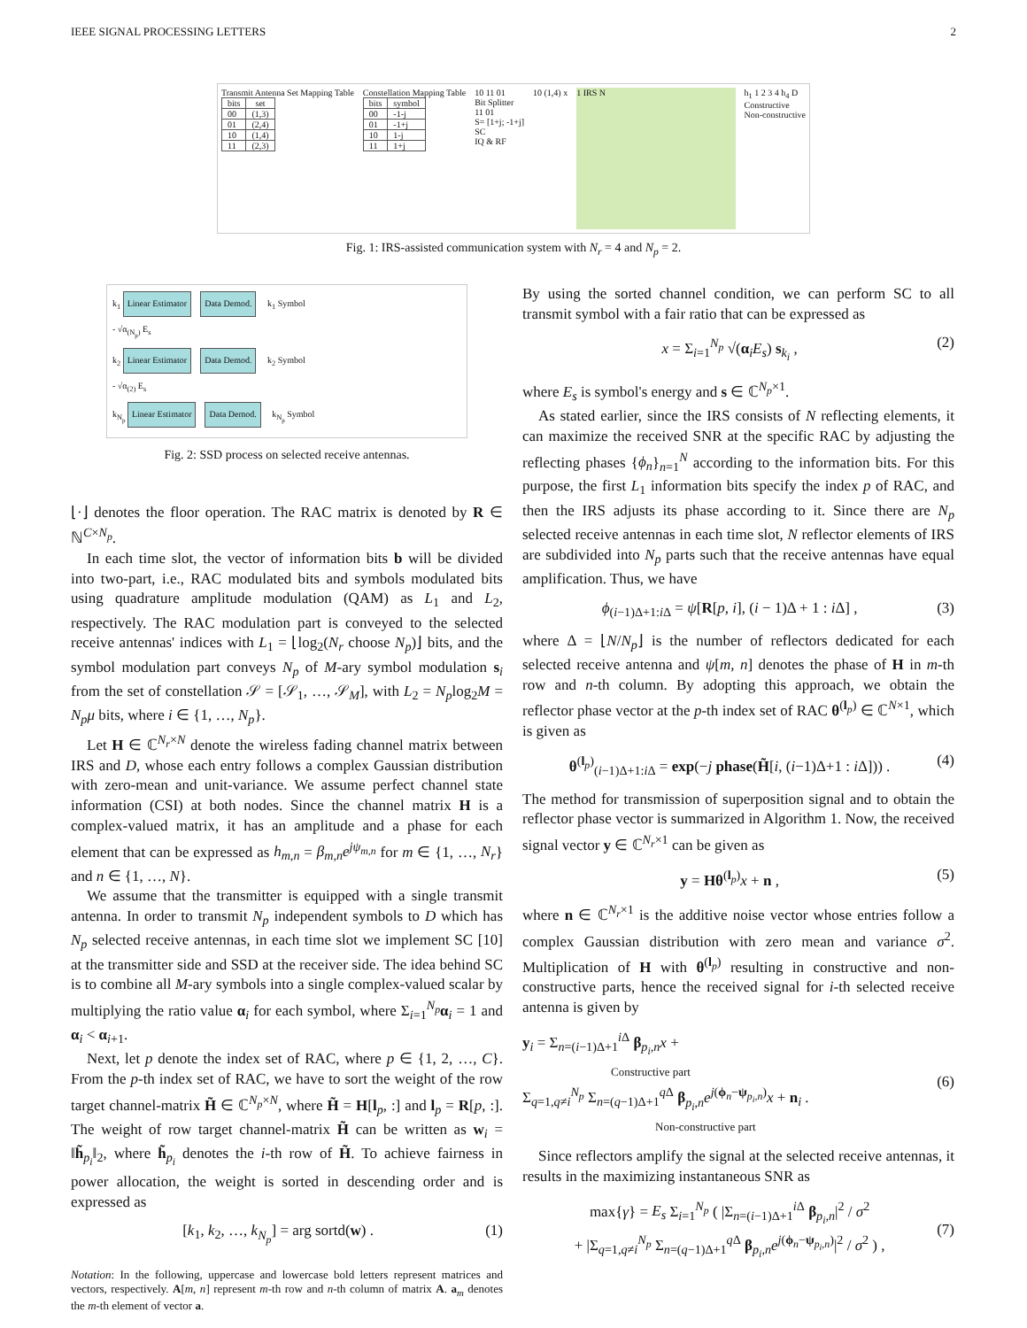IEEE SIGNAL PROCESSING LETTERS 2
Transmit Antenna Set Mapping Table
| bits | set |
| --- | --- |
| 00 | (1,3) |
| 01 | (2,4) |
| 10 | (1,4) |
| 11 | (2,3) |
Constellation Mapping Table
| bits | symbol |
| --- | --- |
| 00 | -1-j |
| 01 | -1+j |
| 10 | 1-j |
| 11 | 1+j |
10 11 01
Bit Splitter
11 01
S= [1+j; -1+j]
SC
IQ & RF
10 (1,4) x 1 IRS N h<sub>1</sub> 1 2 3 4 h<sub>4</sub> D
Constructive
Non-constructive
Fig. 1: IRS-assisted communication system with N<sub>r</sub> = 4 and N<sub>p</sub> = 2.
k<sub>1</sub> Linear Estimator Data Demod. k<sub>1</sub> Symbol
- √α<sub>(N<sub>p</sub>)</sub> E<sub>s</sub>
k<sub>2</sub> Linear Estimator Data Demod. k<sub>2</sub> Symbol
- √α<sub>(2)</sub> E<sub>s</sub>
k<sub>N<sub>p</sub></sub> Linear Estimator Data Demod. k<sub>N<sub>p</sub></sub> Symbol
Fig. 2: SSD process on selected receive antennas.
⌊·⌋ denotes the floor operation. The RAC matrix is denoted by R ∈ ℕ<sup>C×N<sub>p</sub></sup>.
In each time slot, the vector of information bits b will be divided into two-part, i.e., RAC modulated bits and symbols modulated bits using quadrature amplitude modulation (QAM) as L<sub>1</sub> and L<sub>2</sub>, respectively. The RAC modulation part is conveyed to the selected receive antennas' indices with L<sub>1</sub> = ⌊log<sub>2</sub>(N<sub>r</sub> choose N<sub>p</sub>)⌋ bits, and the symbol modulation part conveys N<sub>p</sub> of M-ary symbol modulation s<sub>i</sub> from the set of constellation 𝒮 = [𝒮<sub>1</sub>, …, 𝒮<sub>M</sub>], with L<sub>2</sub> = N<sub>p</sub>log<sub>2</sub>M = N<sub>p</sub>μ bits, where i ∈ {1, …, N<sub>p</sub>}.
Let H ∈ ℂ<sup>N<sub>r</sub>×N</sup> denote the wireless fading channel matrix between IRS and D, whose each entry follows a complex Gaussian distribution with zero-mean and unit-variance. We assume perfect channel state information (CSI) at both nodes. Since the channel matrix H is a complex-valued matrix, it has an amplitude and a phase for each element that can be expressed as h<sub>m,n</sub> = β<sub>m,n</sub>e<sup>jψ<sub>m,n</sub></sup> for m ∈ {1, …, N<sub>r</sub>} and n ∈ {1, …, N}.
We assume that the transmitter is equipped with a single transmit antenna. In order to transmit N<sub>p</sub> independent symbols to D which has N<sub>p</sub> selected receive antennas, in each time slot we implement SC [10] at the transmitter side and SSD at the receiver side. The idea behind SC is to combine all M-ary symbols into a single complex-valued scalar by multiplying the ratio value α<sub>i</sub> for each symbol, where Σ<sub>i=1</sub><sup>N<sub>p</sub></sup>α<sub>i</sub> = 1 and α<sub>i</sub> < α<sub>i+1</sub>.
Next, let p denote the index set of RAC, where p ∈ {1, 2, …, C}. From the p-th index set of RAC, we have to sort the weight of the row target channel-matrix H̃ ∈ ℂ<sup>N<sub>p</sub>×N</sup>, where H̃ = H[l<sub>p</sub>, :] and l<sub>p</sub> = R[p, :]. The weight of row target channel-matrix H̃ can be written as w<sub>i</sub> = ‖h̃<sub>p<sub>i</sub></sub>‖<sub>2</sub>, where h̃<sub>p<sub>i</sub></sub> denotes the i-th row of H̃. To achieve fairness in power allocation, the weight is sorted in descending order and is expressed as
[k<sub>1</sub>, k<sub>2</sub>, …, k<sub>N<sub>p</sub></sub>] = arg sortd(w) . (1)
Notation: In the following, uppercase and lowercase bold letters represent matrices and vectors, respectively. A[m, n] represent m-th row and n-th column of matrix A. a<sub>m</sub> denotes the m-th element of vector a.
By using the sorted channel condition, we can perform SC to all transmit symbol with a fair ratio that can be expressed as
x = Σ<sub>i=1</sub><sup>N<sub>p</sub></sup> √(α<sub>i</sub>E<sub>s</sub>) s<sub>k<sub>i</sub></sub> , (2)
where E<sub>s</sub> is symbol's energy and s ∈ ℂ<sup>N<sub>p</sub>×1</sup>.
As stated earlier, since the IRS consists of N reflecting elements, it can maximize the received SNR at the specific RAC by adjusting the reflecting phases {ϕ<sub>n</sub>}<sub>n=1</sub><sup>N</sup> according to the information bits. For this purpose, the first L<sub>1</sub> information bits specify the index p of RAC, and then the IRS adjusts its phase according to it. Since there are N<sub>p</sub> selected receive antennas in each time slot, N reflector elements of IRS are subdivided into N<sub>p</sub> parts such that the receive antennas have equal amplification. Thus, we have
ϕ<sub>(i−1)Δ+1:i Δ</sub> = ψ[R[p, i], (i − 1)Δ + 1 : i Δ] , (3)
where Δ = ⌊N/N<sub>p</sub>⌋ is the number of reflectors dedicated for each selected receive antenna and ψ[m, n] denotes the phase of H in m-th row and n-th column. By adopting this approach, we obtain the reflector phase vector at the p-th index set of RAC θ<sup>(l<sub>p</sub>)</sup> ∈ ℂ<sup>N×1</sup>, which is given as
θ<sup>(l<sub>p</sub>)</sup><sub>(i−1)Δ+1:i Δ</sub> = exp(−j phase(H̃[i, (i−1)Δ+1 : i Δ])) . (4)
The method for transmission of superposition signal and to obtain the reflector phase vector is summarized in Algorithm 1. Now, the received signal vector y ∈ ℂ<sup>N<sub>r</sub>×1</sup> can be given as
y = Hθ<sup>(l<sub>p</sub>)</sup>x + n , (5)
where n ∈ ℂ<sup>N<sub>r</sub>×1</sup> is the additive noise vector whose entries follow a complex Gaussian distribution with zero mean and variance σ<sup>2</sup>. Multiplication of H with θ<sup>(l<sub>p</sub>)</sup> resulting in constructive and non-constructive parts, hence the received signal for i-th selected receive antenna is given by
y<sub>i</sub> = Σ<sub>n=(i−1)Δ+1</sub><sup>i Δ</sup> β<sub>p<sub>i</sub>,n</sub>x +
Constructive part
Σ<sub>q=1,q≠i</sub><sup>N<sub>p</sub></sup> Σ<sub>n=(q−1)Δ+1</sub><sup>q Δ</sup> β<sub>p<sub>i</sub>,n</sub>e<sup>j(ϕ<sub>n</sub>−ψ<sub>p<sub>i</sub>,n</sub>)</sup>x + n<sub>i</sub> .
Non-constructive part (6)
Since reflectors amplify the signal at the selected receive antennas, it results in the maximizing instantaneous SNR as
max{γ} = E<sub>s</sub> Σ<sub>i=1</sub><sup>N<sub>p</sub></sup> ( |Σ<sub>n=(i−1)Δ+1</sub><sup>i Δ</sup> β<sub>p<sub>i</sub>,n</sub>|<sup>2</sup> / σ<sup>2</sup>
+ |Σ<sub>q=1,q≠i</sub><sup>N<sub>p</sub></sup> Σ<sub>n=(q−1)Δ+1</sub><sup>q Δ</sup> β<sub>p<sub>i</sub>,n</sub>e<sup>j(ϕ<sub>n</sub>−ψ<sub>p<sub>i</sub>,n</sub>)</sup>|<sup>2</sup> / σ<sup>2</sup> ) , (7)